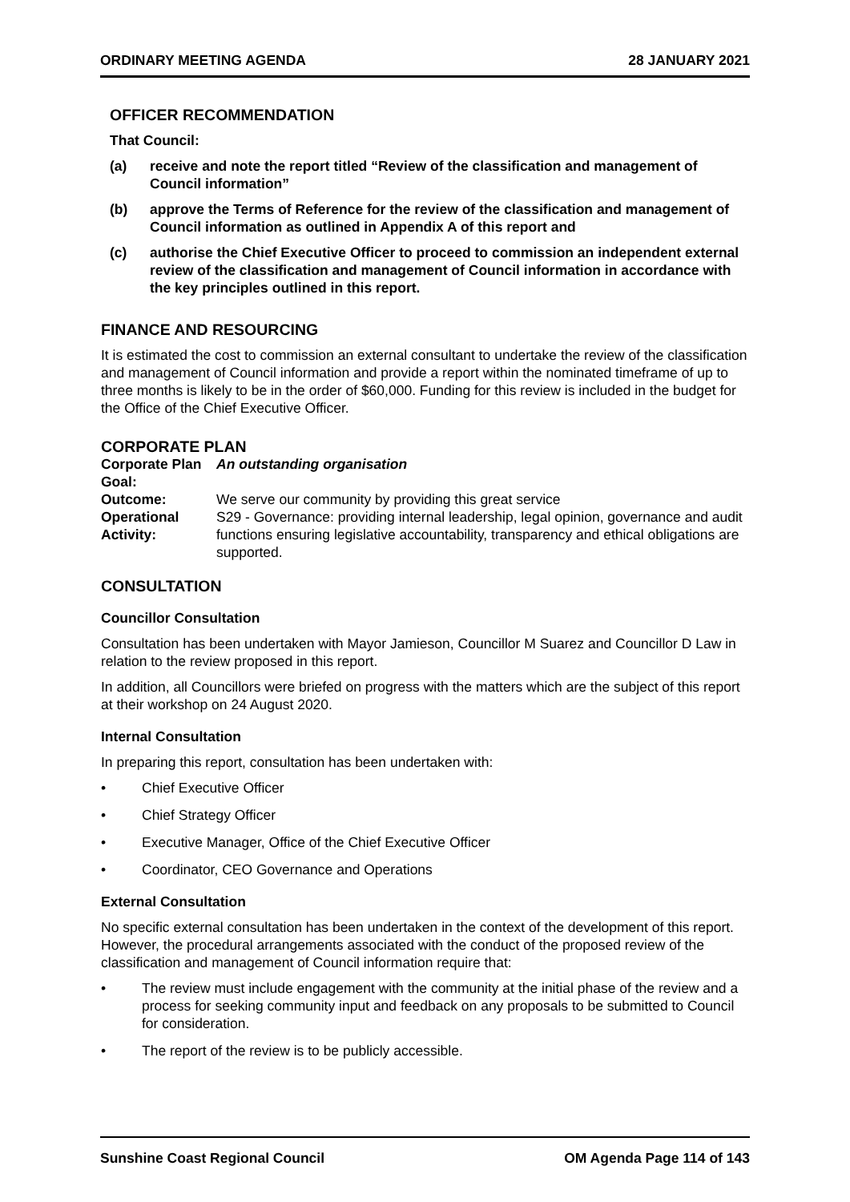ORDINARY MEETING AGENDA 28 JANUARY 2021
OFFICER RECOMMENDATION
That Council:
(a) receive and note the report titled “Review of the classification and management of Council information”
(b) approve the Terms of Reference for the review of the classification and management of Council information as outlined in Appendix A of this report and
(c) authorise the Chief Executive Officer to proceed to commission an independent external review of the classification and management of Council information in accordance with the key principles outlined in this report.
FINANCE AND RESOURCING
It is estimated the cost to commission an external consultant to undertake the review of the classification and management of Council information and provide a report within the nominated timeframe of up to three months is likely to be in the order of $60,000. Funding for this review is included in the budget for the Office of the Chief Executive Officer.
CORPORATE PLAN
Corporate Plan Goal: An outstanding organisation Outcome: We serve our community by providing this great service Operational Activity: S29 - Governance: providing internal leadership, legal opinion, governance and audit functions ensuring legislative accountability, transparency and ethical obligations are supported.
CONSULTATION
Councillor Consultation
Consultation has been undertaken with Mayor Jamieson, Councillor M Suarez and Councillor D Law in relation to the review proposed in this report.
In addition, all Councillors were briefed on progress with the matters which are the subject of this report at their workshop on 24 August 2020.
Internal Consultation
In preparing this report, consultation has been undertaken with:
• Chief Executive Officer
• Chief Strategy Officer
• Executive Manager, Office of the Chief Executive Officer
• Coordinator, CEO Governance and Operations
External Consultation
No specific external consultation has been undertaken in the context of the development of this report. However, the procedural arrangements associated with the conduct of the proposed review of the classification and management of Council information require that:
• The review must include engagement with the community at the initial phase of the review and a process for seeking community input and feedback on any proposals to be submitted to Council for consideration.
• The report of the review is to be publicly accessible.
Sunshine Coast Regional Council OM Agenda Page 114 of 143